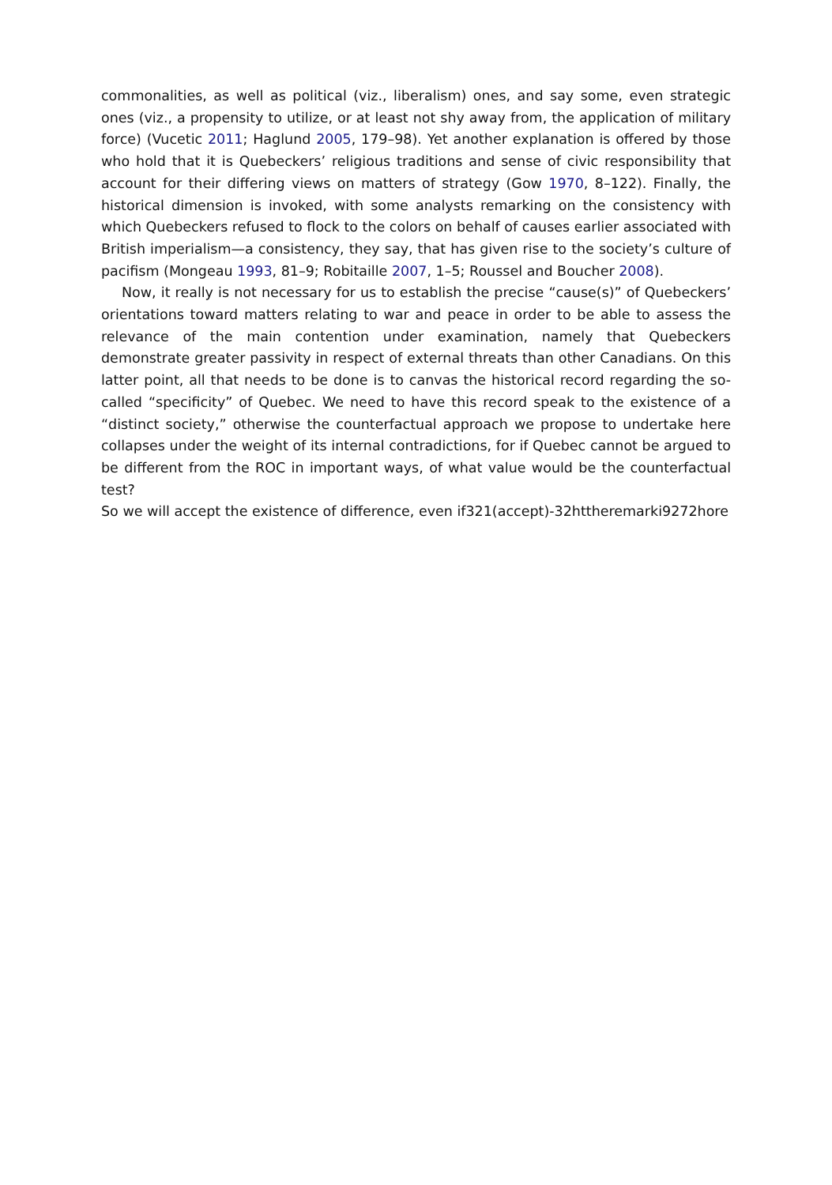commonalities, as well as political (viz., liberalism) ones, and say some, even strategic ones (viz., a propensity to utilize, or at least not shy away from, the application of military force) (Vucetic 2011; Haglund 2005, 179–98). Yet another explanation is offered by those who hold that it is Quebeckers’ religious traditions and sense of civic responsibility that account for their differing views on matters of strategy (Gow 1970, 8–122). Finally, the historical dimension is invoked, with some analysts remarking on the consistency with which Quebeckers refused to flock to the colors on behalf of causes earlier associated with British imperialism—a consistency, they say, that has given rise to the society’s culture of pacifism (Mongeau 1993, 81–9; Robitaille 2007, 1–5; Roussel and Boucher 2008).
Now, it really is not necessary for us to establish the precise “cause(s)” of Quebeckers’ orientations toward matters relating to war and peace in order to be able to assess the relevance of the main contention under examination, namely that Quebeckers demonstrate greater passivity in respect of external threats than other Canadians. On this latter point, all that needs to be done is to canvas the historical record regarding the so-called “specificity” of Quebec. We need to have this record speak to the existence of a “distinct society,” otherwise the counterfactual approach we propose to undertake here collapses under the weight of its internal contradictions, for if Quebec cannot be argued to be different from the ROC in important ways, of what value would be the counterfactual test? So we will accept the existence of difference, even if321(accept)-32httheremarki9272hore